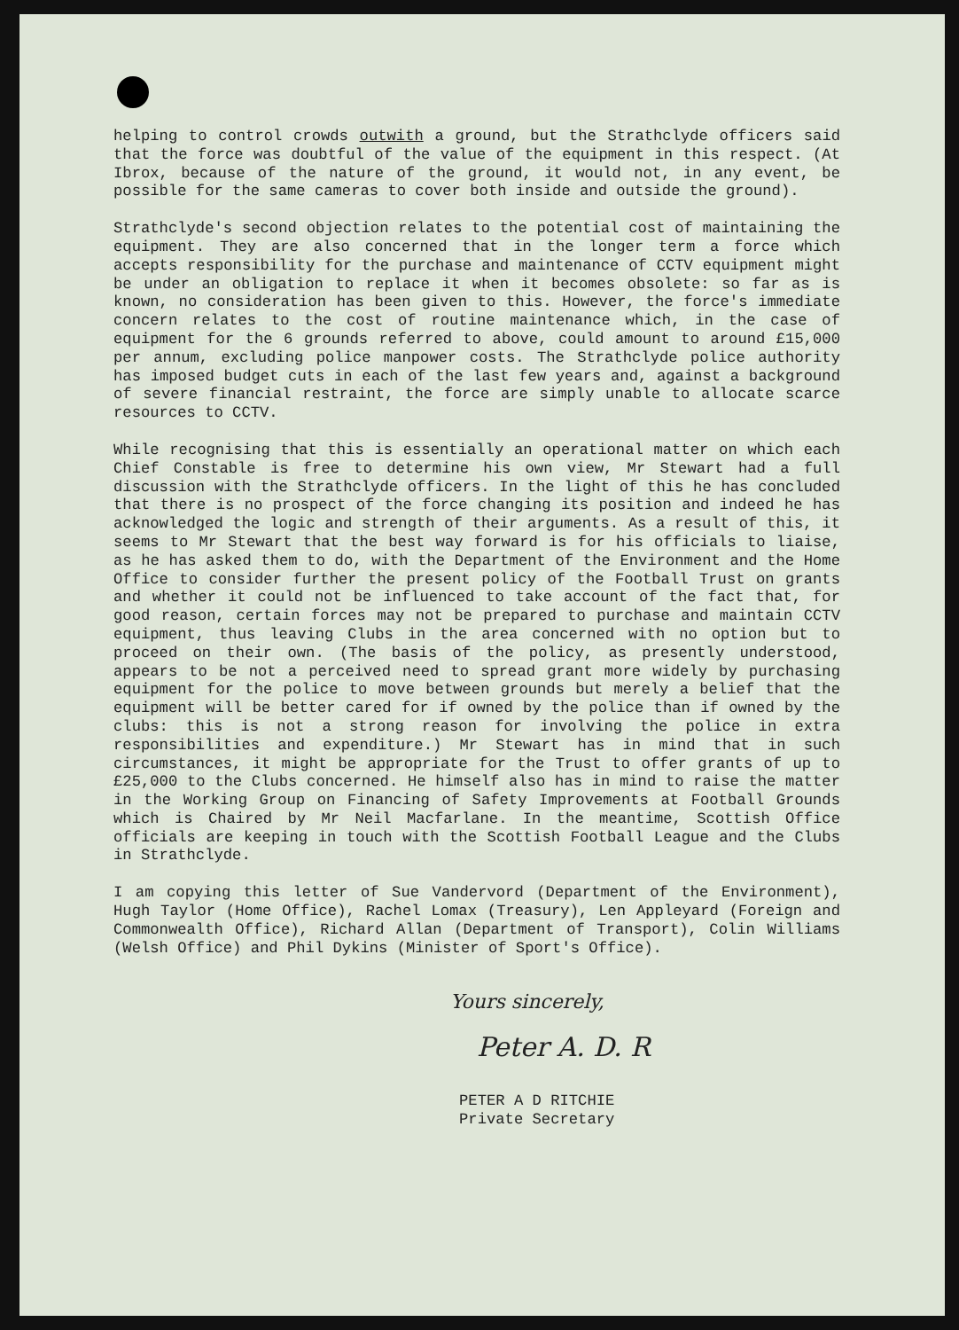helping to control crowds outwith a ground, but the Strathclyde officers said that the force was doubtful of the value of the equipment in this respect. (At Ibrox, because of the nature of the ground, it would not, in any event, be possible for the same cameras to cover both inside and outside the ground).
Strathclyde's second objection relates to the potential cost of maintaining the equipment. They are also concerned that in the longer term a force which accepts responsibility for the purchase and maintenance of CCTV equipment might be under an obligation to replace it when it becomes obsolete: so far as is known, no consideration has been given to this. However, the force's immediate concern relates to the cost of routine maintenance which, in the case of equipment for the 6 grounds referred to above, could amount to around £15,000 per annum, excluding police manpower costs. The Strathclyde police authority has imposed budget cuts in each of the last few years and, against a background of severe financial restraint, the force are simply unable to allocate scarce resources to CCTV.
While recognising that this is essentially an operational matter on which each Chief Constable is free to determine his own view, Mr Stewart had a full discussion with the Strathclyde officers. In the light of this he has concluded that there is no prospect of the force changing its position and indeed he has acknowledged the logic and strength of their arguments. As a result of this, it seems to Mr Stewart that the best way forward is for his officials to liaise, as he has asked them to do, with the Department of the Environment and the Home Office to consider further the present policy of the Football Trust on grants and whether it could not be influenced to take account of the fact that, for good reason, certain forces may not be prepared to purchase and maintain CCTV equipment, thus leaving Clubs in the area concerned with no option but to proceed on their own. (The basis of the policy, as presently understood, appears to be not a perceived need to spread grant more widely by purchasing equipment for the police to move between grounds but merely a belief that the equipment will be better cared for if owned by the police than if owned by the clubs: this is not a strong reason for involving the police in extra responsibilities and expenditure.) Mr Stewart has in mind that in such circumstances, it might be appropriate for the Trust to offer grants of up to £25,000 to the Clubs concerned. He himself also has in mind to raise the matter in the Working Group on Financing of Safety Improvements at Football Grounds which is Chaired by Mr Neil Macfarlane. In the meantime, Scottish Office officials are keeping in touch with the Scottish Football League and the Clubs in Strathclyde.
I am copying this letter of Sue Vandervord (Department of the Environment), Hugh Taylor (Home Office), Rachel Lomax (Treasury), Len Appleyard (Foreign and Commonwealth Office), Richard Allan (Department of Transport), Colin Williams (Welsh Office) and Phil Dykins (Minister of Sport's Office).
Yours sincerely,
Peter A. D. R
PETER A D RITCHIE
Private Secretary